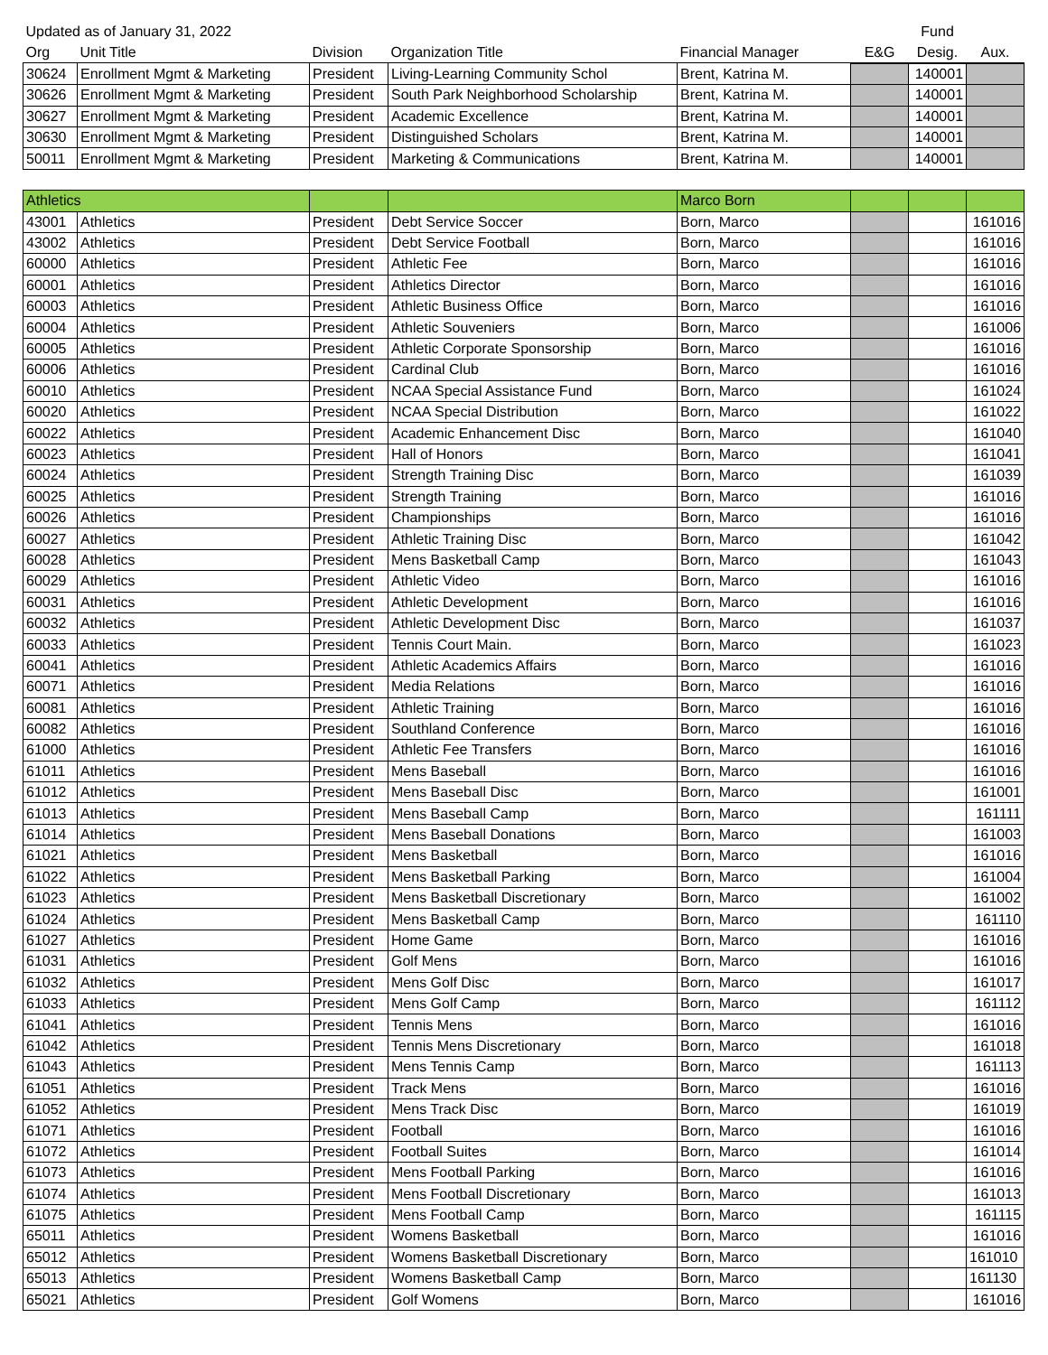| Updated as of January 31, 2022 | | | | | | Fund | |
| Org | Unit Title | Division | Organization Title | Financial Manager | E&G | Desig. | Aux. |
| 30624 | Enrollment Mgmt & Marketing | President | Living-Learning Community Schol | Brent, Katrina M. | | 140001 | |
| 30626 | Enrollment Mgmt & Marketing | President | South Park Neighborhood Scholarship | Brent, Katrina M. | | 140001 | |
| 30627 | Enrollment Mgmt & Marketing | President | Academic Excellence | Brent, Katrina M. | | 140001 | |
| 30630 | Enrollment Mgmt & Marketing | President | Distinguished Scholars | Brent, Katrina M. | | 140001 | |
| 50011 | Enrollment Mgmt & Marketing | President | Marketing & Communications | Brent, Katrina M. | | 140001 | |
| Athletics | | | | Marco Born | | | |
| 43001 | Athletics | President | Debt Service Soccer | Born, Marco | | | 161016 |
| 43002 | Athletics | President | Debt Service Football | Born, Marco | | | 161016 |
| 60000 | Athletics | President | Athletic Fee | Born, Marco | | | 161016 |
| 60001 | Athletics | President | Athletics Director | Born, Marco | | | 161016 |
| 60003 | Athletics | President | Athletic Business Office | Born, Marco | | | 161016 |
| 60004 | Athletics | President | Athletic Souveniers | Born, Marco | | | 161006 |
| 60005 | Athletics | President | Athletic Corporate Sponsorship | Born, Marco | | | 161016 |
| 60006 | Athletics | President | Cardinal Club | Born, Marco | | | 161016 |
| 60010 | Athletics | President | NCAA Special Assistance Fund | Born, Marco | | | 161024 |
| 60020 | Athletics | President | NCAA Special Distribution | Born, Marco | | | 161022 |
| 60022 | Athletics | President | Academic Enhancement Disc | Born, Marco | | | 161040 |
| 60023 | Athletics | President | Hall of Honors | Born, Marco | | | 161041 |
| 60024 | Athletics | President | Strength Training Disc | Born, Marco | | | 161039 |
| 60025 | Athletics | President | Strength Training | Born, Marco | | | 161016 |
| 60026 | Athletics | President | Championships | Born, Marco | | | 161016 |
| 60027 | Athletics | President | Athletic Training Disc | Born, Marco | | | 161042 |
| 60028 | Athletics | President | Mens Basketball Camp | Born, Marco | | | 161043 |
| 60029 | Athletics | President | Athletic Video | Born, Marco | | | 161016 |
| 60031 | Athletics | President | Athletic Development | Born, Marco | | | 161016 |
| 60032 | Athletics | President | Athletic Development Disc | Born, Marco | | | 161037 |
| 60033 | Athletics | President | Tennis Court Main. | Born, Marco | | | 161023 |
| 60041 | Athletics | President | Athletic Academics Affairs | Born, Marco | | | 161016 |
| 60071 | Athletics | President | Media Relations | Born, Marco | | | 161016 |
| 60081 | Athletics | President | Athletic Training | Born, Marco | | | 161016 |
| 60082 | Athletics | President | Southland Conference | Born, Marco | | | 161016 |
| 61000 | Athletics | President | Athletic Fee Transfers | Born, Marco | | | 161016 |
| 61011 | Athletics | President | Mens Baseball | Born, Marco | | | 161016 |
| 61012 | Athletics | President | Mens Baseball Disc | Born, Marco | | | 161001 |
| 61013 | Athletics | President | Mens Baseball Camp | Born, Marco | | | 161111 |
| 61014 | Athletics | President | Mens Baseball Donations | Born, Marco | | | 161003 |
| 61021 | Athletics | President | Mens Basketball | Born, Marco | | | 161016 |
| 61022 | Athletics | President | Mens Basketball Parking | Born, Marco | | | 161004 |
| 61023 | Athletics | President | Mens Basketball Discretionary | Born, Marco | | | 161002 |
| 61024 | Athletics | President | Mens Basketball Camp | Born, Marco | | | 161110 |
| 61027 | Athletics | President | Home Game | Born, Marco | | | 161016 |
| 61031 | Athletics | President | Golf Mens | Born, Marco | | | 161016 |
| 61032 | Athletics | President | Mens Golf Disc | Born, Marco | | | 161017 |
| 61033 | Athletics | President | Mens Golf Camp | Born, Marco | | | 161112 |
| 61041 | Athletics | President | Tennis Mens | Born, Marco | | | 161016 |
| 61042 | Athletics | President | Tennis Mens Discretionary | Born, Marco | | | 161018 |
| 61043 | Athletics | President | Mens Tennis Camp | Born, Marco | | | 161113 |
| 61051 | Athletics | President | Track Mens | Born, Marco | | | 161016 |
| 61052 | Athletics | President | Mens Track Disc | Born, Marco | | | 161019 |
| 61071 | Athletics | President | Football | Born, Marco | | | 161016 |
| 61072 | Athletics | President | Football Suites | Born, Marco | | | 161014 |
| 61073 | Athletics | President | Mens Football Parking | Born, Marco | | | 161016 |
| 61074 | Athletics | President | Mens Football Discretionary | Born, Marco | | | 161013 |
| 61075 | Athletics | President | Mens Football Camp | Born, Marco | | | 161115 |
| 65011 | Athletics | President | Womens Basketball | Born, Marco | | | 161016 |
| 65012 | Athletics | President | Womens Basketball Discretionary | Born, Marco | | | 161010 |
| 65013 | Athletics | President | Womens Basketball Camp | Born, Marco | | | 161130 |
| 65021 | Athletics | President | Golf Womens | Born, Marco | | | 161016 |